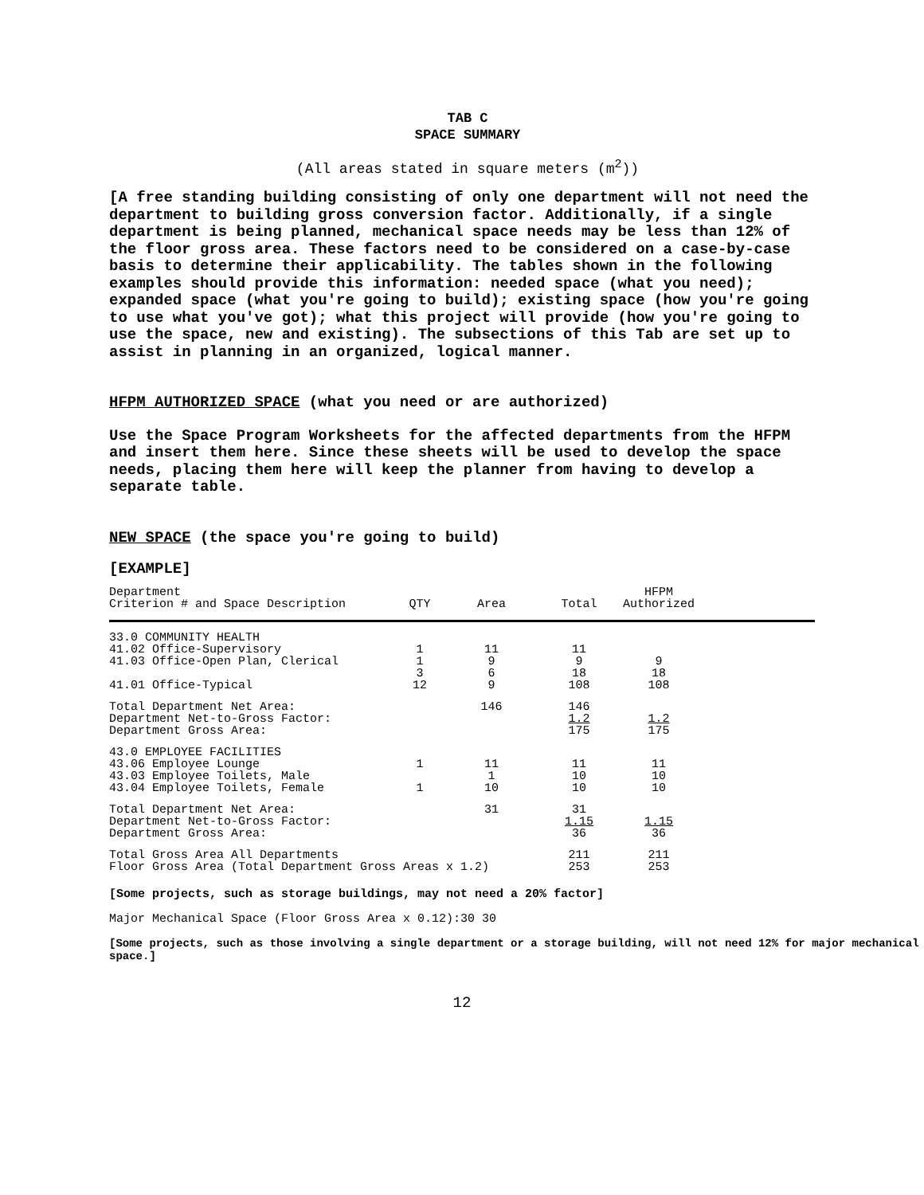TAB C
SPACE SUMMARY
(All areas stated in square meters (m<sup>2</sup>))
[A free standing building consisting of only one department will not need the department to building gross conversion factor. Additionally, if a single department is being planned, mechanical space needs may be less than 12% of the floor gross area. These factors need to be considered on a case-by-case basis to determine their applicability. The tables shown in the following examples should provide this information: needed space (what you need); expanded space (what you're going to build); existing space (how you're going to use what you've got); what this project will provide (how you're going to use the space, new and existing). The subsections of this Tab are set up to assist in planning in an organized, logical manner.
HFPM AUTHORIZED SPACE (what you need or are authorized)
Use the Space Program Worksheets for the affected departments from the HFPM and insert them here. Since these sheets will be used to develop the space needs, placing them here will keep the planner from having to develop a separate table.
NEW SPACE (the space you're going to build)
[EXAMPLE]
| Department Criterion # and Space Description | QTY | Area | Total | HFPM Authorized | |
| --- | --- | --- | --- | --- | --- |
| 33.0 COMMUNITY HEALTH 41.02 Office-Supervisory 41.03 Office-Open Plan, Clerical 41.01 Office-Typical | 1 1 3 12 | 11 9 6 9 | 11 9 18 108 | 9 18 108 | |
| Total Department Net Area: Department Net-to-Gross Factor: Department Gross Area: | | 146 | 146 1.2 175 | 1.2 175 | |
| 43.0 EMPLOYEE FACILITIES 43.06 Employee Lounge 43.03 Employee Toilets, Male 43.04 Employee Toilets, Female | 1 1 | 11 1 10 | 11 10 10 | 11 10 10 | |
| Total Department Net Area: Department Net-to-Gross Factor: Department Gross Area: | | 31 | 31 1.15 36 | 1.15 36 | |
| Total Gross Area All Departments Floor Gross Area (Total Department Gross Areas x 1.2) | | | 211 253 | 211 253 | |
[Some projects, such as storage buildings, may not need a 20% factor]
Major Mechanical Space (Floor Gross Area x 0.12):30 30
[Some projects, such as those involving a single department or a storage building, will not need 12% for major mechanical space.]
12